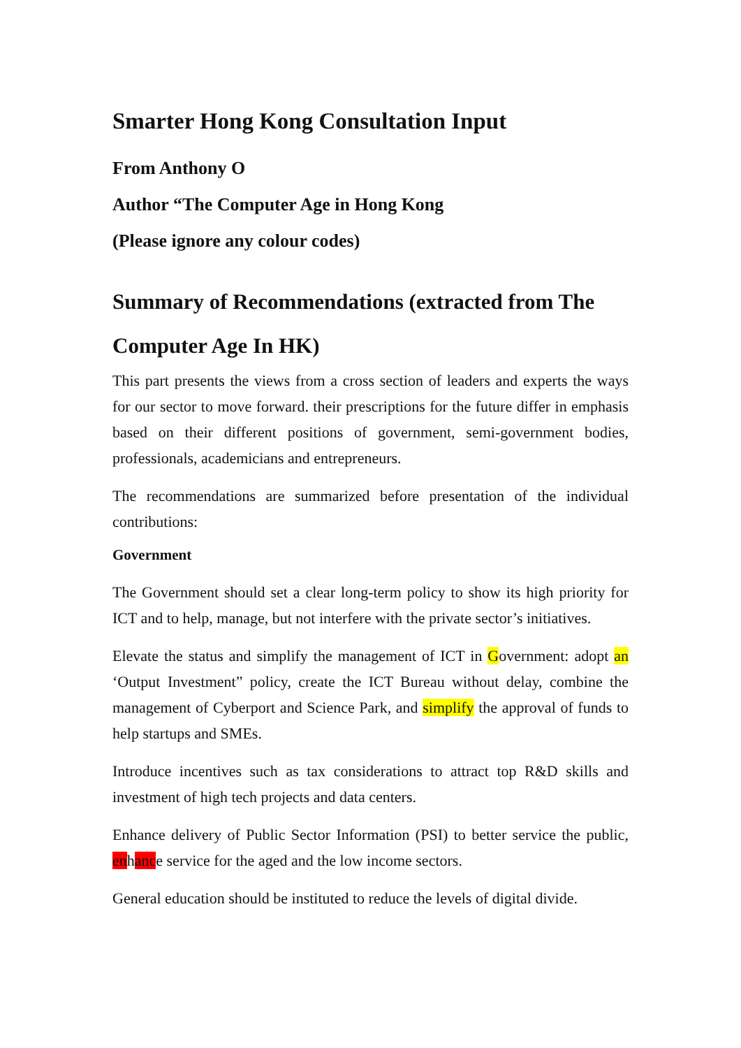Smarter Hong Kong Consultation Input
From Anthony O
Author “The Computer Age in Hong Kong
(Please ignore any colour codes)
Summary of Recommendations (extracted from The Computer Age In HK)
This part presents the views from a cross section of leaders and experts the ways for our sector to move forward. their prescriptions for the future differ in emphasis based on their different positions of government, semi-government bodies, professionals, academicians and entrepreneurs.
The recommendations are summarized before presentation of the individual contributions:
Government
The Government should set a clear long-term policy to show its high priority for ICT and to help, manage, but not interfere with the private sector’s initiatives.
Elevate the status and simplify the management of ICT in Government: adopt an ‘Output Investment” policy, create the ICT Bureau without delay, combine the management of Cyberport and Science Park, and simplify the approval of funds to help startups and SMEs.
Introduce incentives such as tax considerations to attract top R&D skills and investment of high tech projects and data centers.
Enhance delivery of Public Sector Information (PSI) to better service the public, enhance service for the aged and the low income sectors.
General education should be instituted to reduce the levels of digital divide.